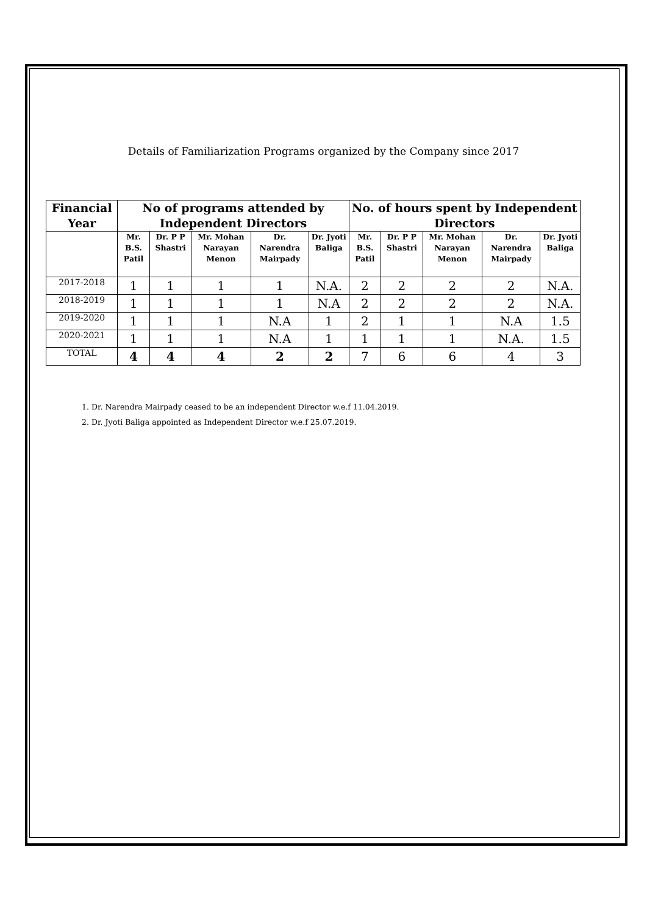Details of Familiarization Programs organized by the Company since 2017
| Financial Year | No of programs attended by Independent Directors | | | | | No. of hours spent by Independent Directors | | | | |
| --- | --- | --- | --- | --- | --- | --- | --- | --- | --- | --- |
| | Mr. B.S. Patil | Dr. P P Shastri | Mr. Mohan Narayan Menon | Dr. Narendra Mairpady | Dr. Jyoti Baliga | Mr. B.S. Patil | Dr. P P Shastri | Mr. Mohan Narayan Menon | Dr. Narendra Mairpady | Dr. Jyoti Baliga |
| 2017-2018 | 1 | 1 | 1 | 1 | N.A. | 2 | 2 | 2 | 2 | N.A. |
| 2018-2019 | 1 | 1 | 1 | 1 | N.A | 2 | 2 | 2 | 2 | N.A. |
| 2019-2020 | 1 | 1 | 1 | N.A | 1 | 2 | 1 | 1 | N.A | 1.5 |
| 2020-2021 | 1 | 1 | 1 | N.A | 1 | 1 | 1 | 1 | N.A. | 1.5 |
| TOTAL | 4 | 4 | 4 | 2 | 2 | 7 | 6 | 6 | 4 | 3 |
1. Dr. Narendra Mairpady ceased to be an independent Director w.e.f 11.04.2019.
2. Dr. Jyoti Baliga appointed as Independent Director w.e.f 25.07.2019.